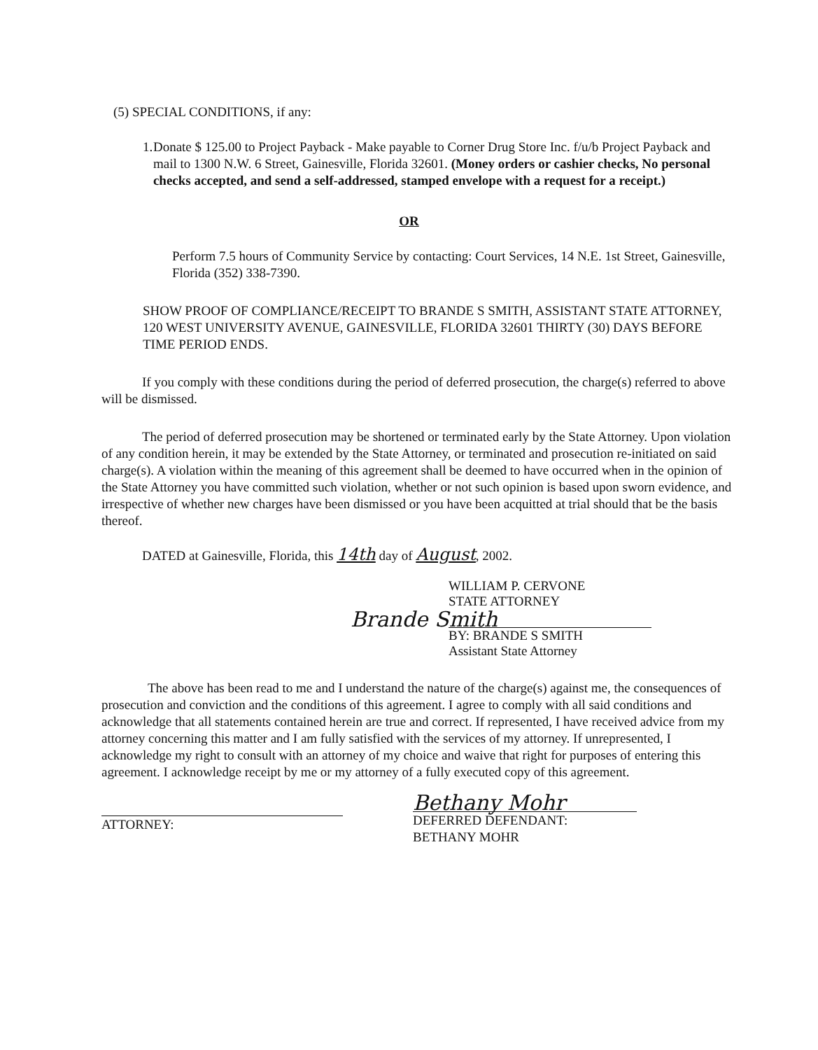(5) SPECIAL CONDITIONS, if any:
1. Donate $ 125.00 to Project Payback - Make payable to Corner Drug Store Inc. f/u/b Project Payback and mail to 1300 N.W. 6 Street, Gainesville, Florida 32601. (Money orders or cashier checks, No personal checks accepted, and send a self-addressed, stamped envelope with a request for a receipt.)
OR
Perform 7.5 hours of Community Service by contacting: Court Services, 14 N.E. 1st Street, Gainesville, Florida (352) 338-7390.
SHOW PROOF OF COMPLIANCE/RECEIPT TO BRANDE S SMITH, ASSISTANT STATE ATTORNEY, 120 WEST UNIVERSITY AVENUE, GAINESVILLE, FLORIDA 32601 THIRTY (30) DAYS BEFORE TIME PERIOD ENDS.
If you comply with these conditions during the period of deferred prosecution, the charge(s) referred to above will be dismissed.
The period of deferred prosecution may be shortened or terminated early by the State Attorney. Upon violation of any condition herein, it may be extended by the State Attorney, or terminated and prosecution re-initiated on said charge(s). A violation within the meaning of this agreement shall be deemed to have occurred when in the opinion of the State Attorney you have committed such violation, whether or not such opinion is based upon sworn evidence, and irrespective of whether new charges have been dismissed or you have been acquitted at trial should that be the basis thereof.
DATED at Gainesville, Florida, this 14th day of August, 2002.
WILLIAM P. CERVONE
STATE ATTORNEY
Brande Smith
BY: BRANDE S SMITH
Assistant State Attorney
The above has been read to me and I understand the nature of the charge(s) against me, the consequences of prosecution and conviction and the conditions of this agreement. I agree to comply with all said conditions and acknowledge that all statements contained herein are true and correct. If represented, I have received advice from my attorney concerning this matter and I am fully satisfied with the services of my attorney. If unrepresented, I acknowledge my right to consult with an attorney of my choice and waive that right for purposes of entering this agreement. I acknowledge receipt by me or my attorney of a fully executed copy of this agreement.
ATTORNEY:
Bethany Mohr
DEFERRED DEFENDANT:
BETHANY MOHR